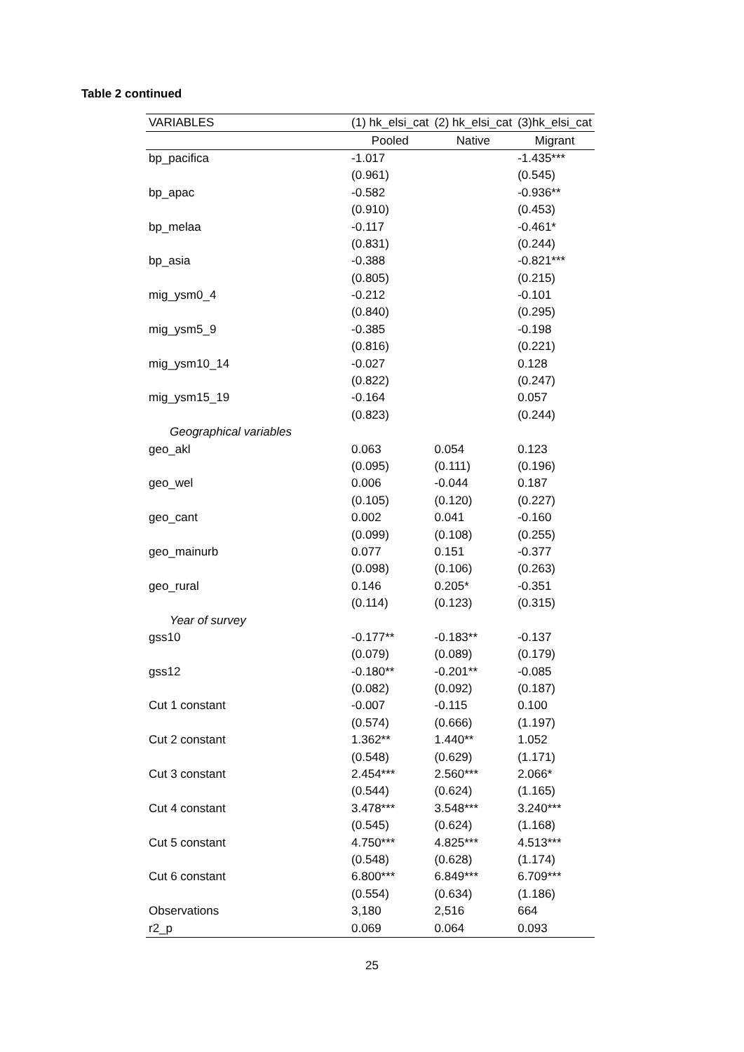Table 2 continued
| VARIABLES | (1) hk_elsi_cat | (2) hk_elsi_cat | (3)hk_elsi_cat |
| --- | --- | --- | --- |
| | Pooled | Native | Migrant |
| bp_pacifica | -1.017 | | -1.435*** |
| | (0.961) | | (0.545) |
| bp_apac | -0.582 | | -0.936** |
| | (0.910) | | (0.453) |
| bp_melaa | -0.117 | | -0.461* |
| | (0.831) | | (0.244) |
| bp_asia | -0.388 | | -0.821*** |
| | (0.805) | | (0.215) |
| mig_ysm0_4 | -0.212 | | -0.101 |
| | (0.840) | | (0.295) |
| mig_ysm5_9 | -0.385 | | -0.198 |
| | (0.816) | | (0.221) |
| mig_ysm10_14 | -0.027 | | 0.128 |
| | (0.822) | | (0.247) |
| mig_ysm15_19 | -0.164 | | 0.057 |
| | (0.823) | | (0.244) |
| Geographical variables | | | |
| geo_akl | 0.063 | 0.054 | 0.123 |
| | (0.095) | (0.111) | (0.196) |
| geo_wel | 0.006 | -0.044 | 0.187 |
| | (0.105) | (0.120) | (0.227) |
| geo_cant | 0.002 | 0.041 | -0.160 |
| | (0.099) | (0.108) | (0.255) |
| geo_mainurb | 0.077 | 0.151 | -0.377 |
| | (0.098) | (0.106) | (0.263) |
| geo_rural | 0.146 | 0.205* | -0.351 |
| | (0.114) | (0.123) | (0.315) |
| Year of survey | | | |
| gss10 | -0.177** | -0.183** | -0.137 |
| | (0.079) | (0.089) | (0.179) |
| gss12 | -0.180** | -0.201** | -0.085 |
| | (0.082) | (0.092) | (0.187) |
| Cut 1 constant | -0.007 | -0.115 | 0.100 |
| | (0.574) | (0.666) | (1.197) |
| Cut 2 constant | 1.362** | 1.440** | 1.052 |
| | (0.548) | (0.629) | (1.171) |
| Cut 3 constant | 2.454*** | 2.560*** | 2.066* |
| | (0.544) | (0.624) | (1.165) |
| Cut 4 constant | 3.478*** | 3.548*** | 3.240*** |
| | (0.545) | (0.624) | (1.168) |
| Cut 5 constant | 4.750*** | 4.825*** | 4.513*** |
| | (0.548) | (0.628) | (1.174) |
| Cut 6 constant | 6.800*** | 6.849*** | 6.709*** |
| | (0.554) | (0.634) | (1.186) |
| Observations | 3,180 | 2,516 | 664 |
| r2_p | 0.069 | 0.064 | 0.093 |
25